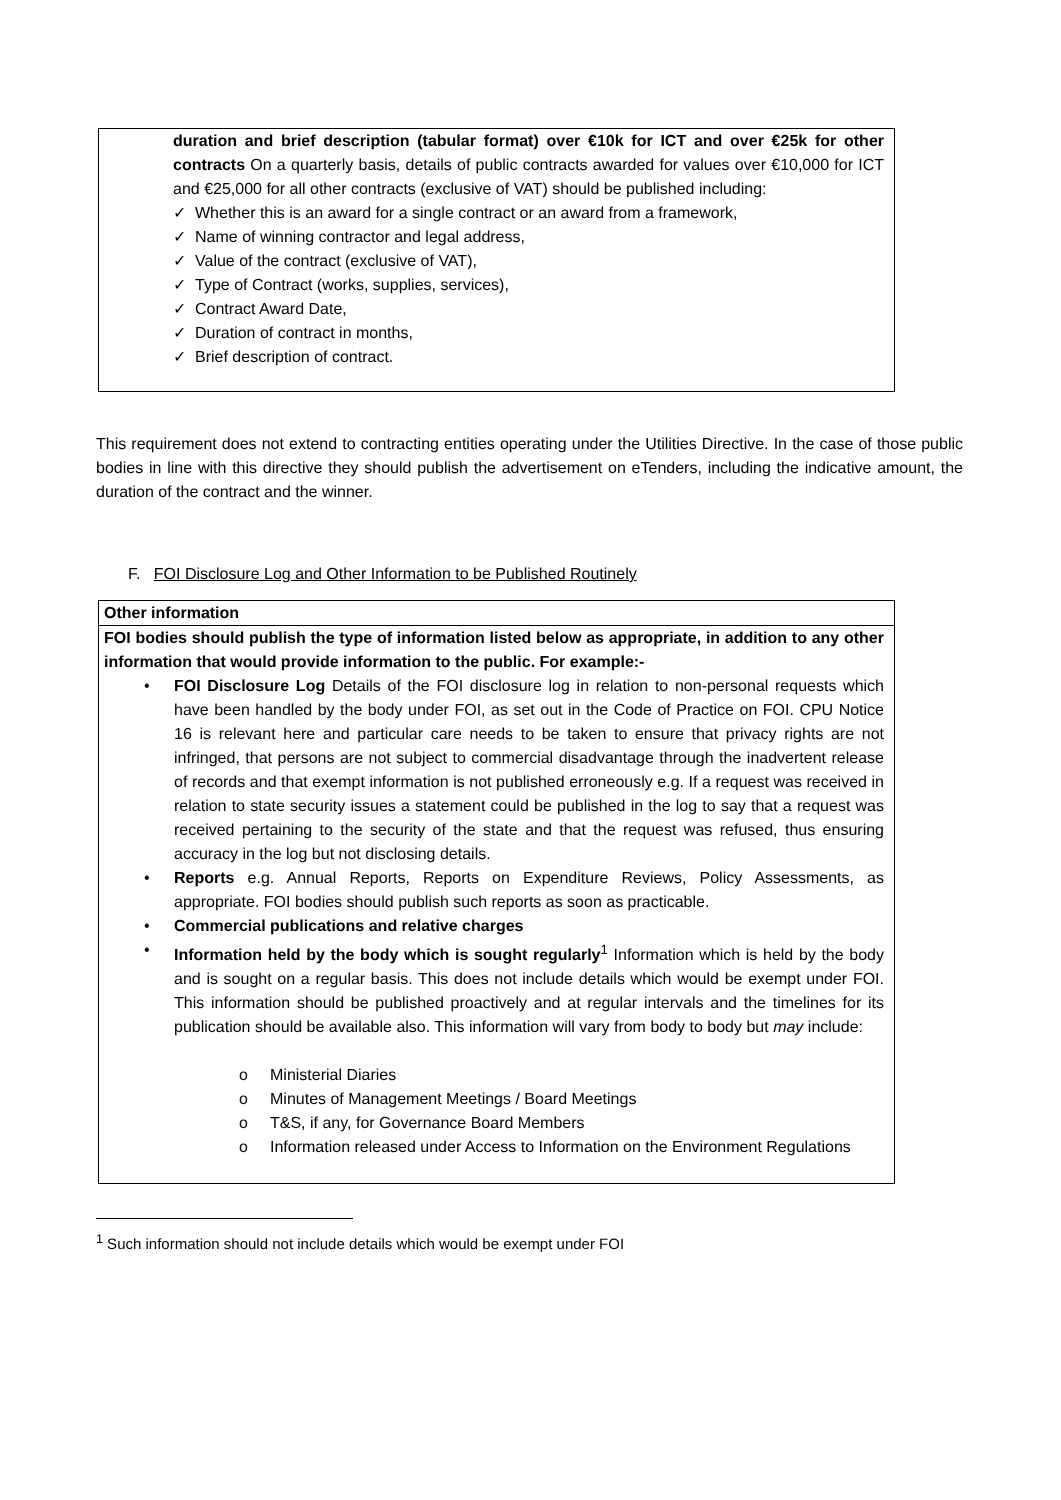duration and brief description (tabular format) over €10k for ICT and over €25k for other contracts On a quarterly basis, details of public contracts awarded for values over €10,000 for ICT and €25,000 for all other contracts (exclusive of VAT) should be published including:
✓ Whether this is an award for a single contract or an award from a framework,
✓ Name of winning contractor and legal address,
✓ Value of the contract (exclusive of VAT),
✓ Type of Contract (works, supplies, services),
✓ Contract Award Date,
✓ Duration of contract in months,
✓ Brief description of contract.
This requirement does not extend to contracting entities operating under the Utilities Directive. In the case of those public bodies in line with this directive they should publish the advertisement on eTenders, including the indicative amount, the duration of the contract and the winner.
F. FOI Disclosure Log and Other Information to be Published Routinely
| Other information |
| FOI bodies should publish the type of information listed below as appropriate, in addition to any other information that would provide information to the public. For example:- • FOI Disclosure Log Details of the FOI disclosure log in relation to non-personal requests which have been handled by the body under FOI, as set out in the Code of Practice on FOI. CPU Notice 16 is relevant here and particular care needs to be taken to ensure that privacy rights are not infringed, that persons are not subject to commercial disadvantage through the inadvertent release of records and that exempt information is not published erroneously e.g. If a request was received in relation to state security issues a statement could be published in the log to say that a request was received pertaining to the security of the state and that the request was refused, thus ensuring accuracy in the log but not disclosing details. • Reports e.g. Annual Reports, Reports on Expenditure Reviews, Policy Assessments, as appropriate. FOI bodies should publish such reports as soon as practicable. • Commercial publications and relative charges • Information held by the body which is sought regularly<sup>1</sup> Information which is held by the body and is sought on a regular basis. This does not include details which would be exempt under FOI. This information should be published proactively and at regular intervals and the timelines for its publication should be available also. This information will vary from body to body but may include: o Ministerial Diaries o Minutes of Management Meetings / Board Meetings o T&S, if any, for Governance Board Members o Information released under Access to Information on the Environment Regulations |
<sup>1</sup> Such information should not include details which would be exempt under FOI